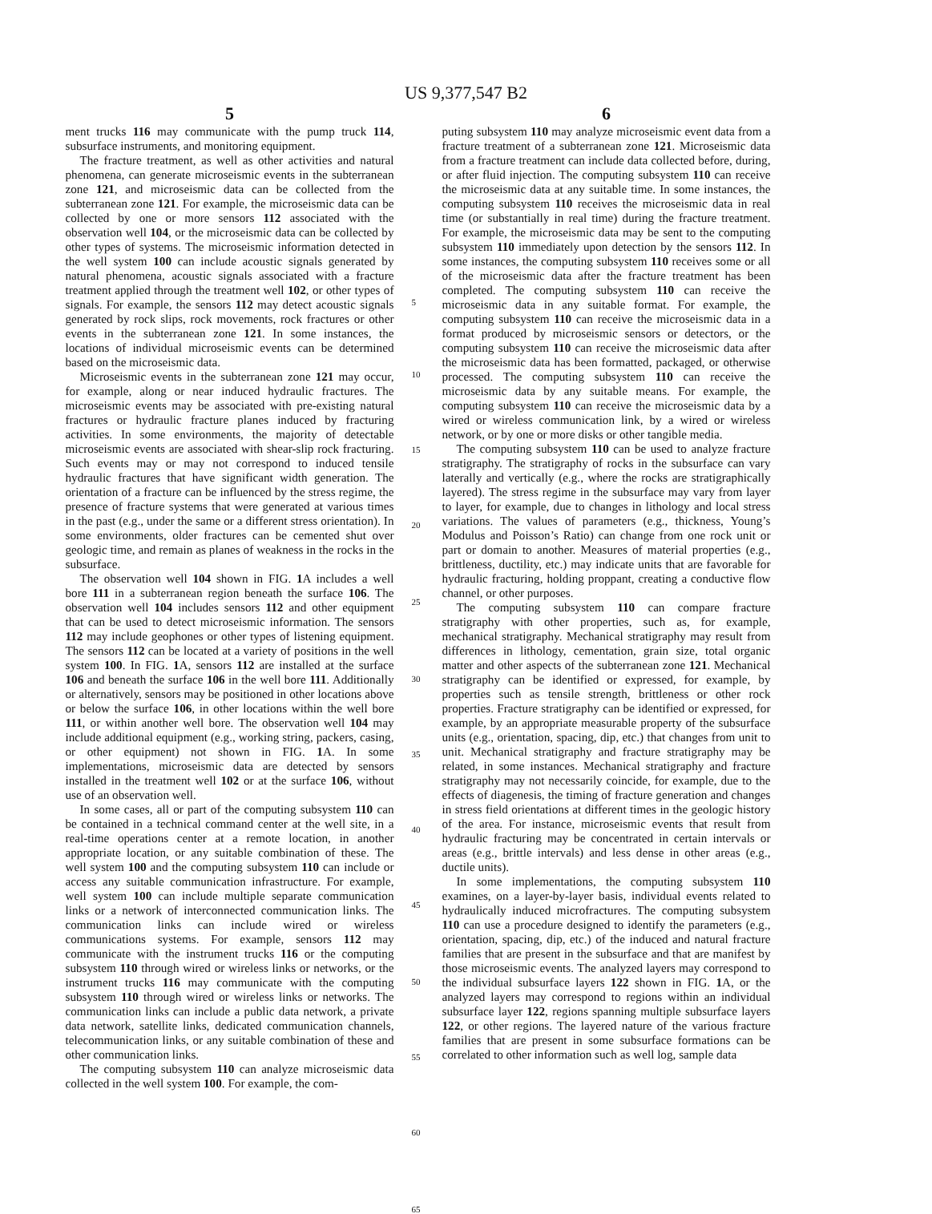US 9,377,547 B2
5
ment trucks 116 may communicate with the pump truck 114, subsurface instruments, and monitoring equipment.
The fracture treatment, as well as other activities and natural phenomena, can generate microseismic events in the subterranean zone 121, and microseismic data can be collected from the subterranean zone 121. For example, the microseismic data can be collected by one or more sensors 112 associated with the observation well 104, or the microseismic data can be collected by other types of systems. The microseismic information detected in the well system 100 can include acoustic signals generated by natural phenomena, acoustic signals associated with a fracture treatment applied through the treatment well 102, or other types of signals. For example, the sensors 112 may detect acoustic signals generated by rock slips, rock movements, rock fractures or other events in the subterranean zone 121. In some instances, the locations of individual microseismic events can be determined based on the microseismic data.
Microseismic events in the subterranean zone 121 may occur, for example, along or near induced hydraulic fractures. The microseismic events may be associated with pre-existing natural fractures or hydraulic fracture planes induced by fracturing activities. In some environments, the majority of detectable microseismic events are associated with shear-slip rock fracturing. Such events may or may not correspond to induced tensile hydraulic fractures that have significant width generation. The orientation of a fracture can be influenced by the stress regime, the presence of fracture systems that were generated at various times in the past (e.g., under the same or a different stress orientation). In some environments, older fractures can be cemented shut over geologic time, and remain as planes of weakness in the rocks in the subsurface.
The observation well 104 shown in FIG. 1 A includes a well bore 111 in a subterranean region beneath the surface 106. The observation well 104 includes sensors 112 and other equipment that can be used to detect microseismic information. The sensors 112 may include geophones or other types of listening equipment. The sensors 112 can be located at a variety of positions in the well system 100. In FIG. 1 A, sensors 112 are installed at the surface 106 and beneath the surface 106 in the well bore 111. Additionally or alternatively, sensors may be positioned in other locations above or below the surface 106, in other locations within the well bore 111, or within another well bore. The observation well 104 may include additional equipment (e.g., working string, packers, casing, or other equipment) not shown in FIG. 1 A. In some implementations, microseismic data are detected by sensors installed in the treatment well 102 or at the surface 106, without use of an observation well.
In some cases, all or part of the computing subsystem 110 can be contained in a technical command center at the well site, in a real-time operations center at a remote location, in another appropriate location, or any suitable combination of these. The well system 100 and the computing subsystem 110 can include or access any suitable communication infrastructure. For example, well system 100 can include multiple separate communication links or a network of interconnected communication links. The communication links can include wired or wireless communications systems. For example, sensors 112 may communicate with the instrument trucks 116 or the computing subsystem 110 through wired or wireless links or networks, or the instrument trucks 116 may communicate with the computing subsystem 110 through wired or wireless links or networks. The communication links can include a public data network, a private data network, satellite links, dedicated communication channels, telecommunication links, or any suitable combination of these and other communication links.
The computing subsystem 110 can analyze microseismic data collected in the well system 100. For example, the com-
5
10
15
20
25
30
35
40
45
50
55
60
65
6
puting subsystem 110 may analyze microseismic event data from a fracture treatment of a subterranean zone 121. Microseismic data from a fracture treatment can include data collected before, during, or after fluid injection. The computing subsystem 110 can receive the microseismic data at any suitable time. In some instances, the computing subsystem 110 receives the microseismic data in real time (or substantially in real time) during the fracture treatment. For example, the microseismic data may be sent to the computing subsystem 110 immediately upon detection by the sensors 112. In some instances, the computing subsystem 110 receives some or all of the microseismic data after the fracture treatment has been completed. The computing subsystem 110 can receive the microseismic data in any suitable format. For example, the computing subsystem 110 can receive the microseismic data in a format produced by microseismic sensors or detectors, or the computing subsystem 110 can receive the microseismic data after the microseismic data has been formatted, packaged, or otherwise processed. The computing subsystem 110 can receive the microseismic data by any suitable means. For example, the computing subsystem 110 can receive the microseismic data by a wired or wireless communication link, by a wired or wireless network, or by one or more disks or other tangible media.
The computing subsystem 110 can be used to analyze fracture stratigraphy. The stratigraphy of rocks in the subsurface can vary laterally and vertically (e.g., where the rocks are stratigraphically layered). The stress regime in the subsurface may vary from layer to layer, for example, due to changes in lithology and local stress variations. The values of parameters (e.g., thickness, Young’s Modulus and Poisson’s Ratio) can change from one rock unit or part or domain to another. Measures of material properties (e.g., brittleness, ductility, etc.) may indicate units that are favorable for hydraulic fracturing, holding proppant, creating a conductive flow channel, or other purposes.
The computing subsystem 110 can compare fracture stratigraphy with other properties, such as, for example, mechanical stratigraphy. Mechanical stratigraphy may result from differences in lithology, cementation, grain size, total organic matter and other aspects of the subterranean zone 121. Mechanical stratigraphy can be identified or expressed, for example, by properties such as tensile strength, brittleness or other rock properties. Fracture stratigraphy can be identified or expressed, for example, by an appropriate measurable property of the subsurface units (e.g., orientation, spacing, dip, etc.) that changes from unit to unit. Mechanical stratigraphy and fracture stratigraphy may be related, in some instances. Mechanical stratigraphy and fracture stratigraphy may not necessarily coincide, for example, due to the effects of diagenesis, the timing of fracture generation and changes in stress field orientations at different times in the geologic history of the area. For instance, microseismic events that result from hydraulic fracturing may be concentrated in certain intervals or areas (e.g., brittle intervals) and less dense in other areas (e.g., ductile units).
In some implementations, the computing subsystem 110 examines, on a layer-by-layer basis, individual events related to hydraulically induced microfractures. The computing subsystem 110 can use a procedure designed to identify the parameters (e.g., orientation, spacing, dip, etc.) of the induced and natural fracture families that are present in the subsurface and that are manifest by those microseismic events. The analyzed layers may correspond to the individual subsurface layers 122 shown in FIG. 1 A, or the analyzed layers may correspond to regions within an individual subsurface layer 122, regions spanning multiple subsurface layers 122, or other regions. The layered nature of the various fracture families that are present in some subsurface formations can be correlated to other information such as well log, sample data